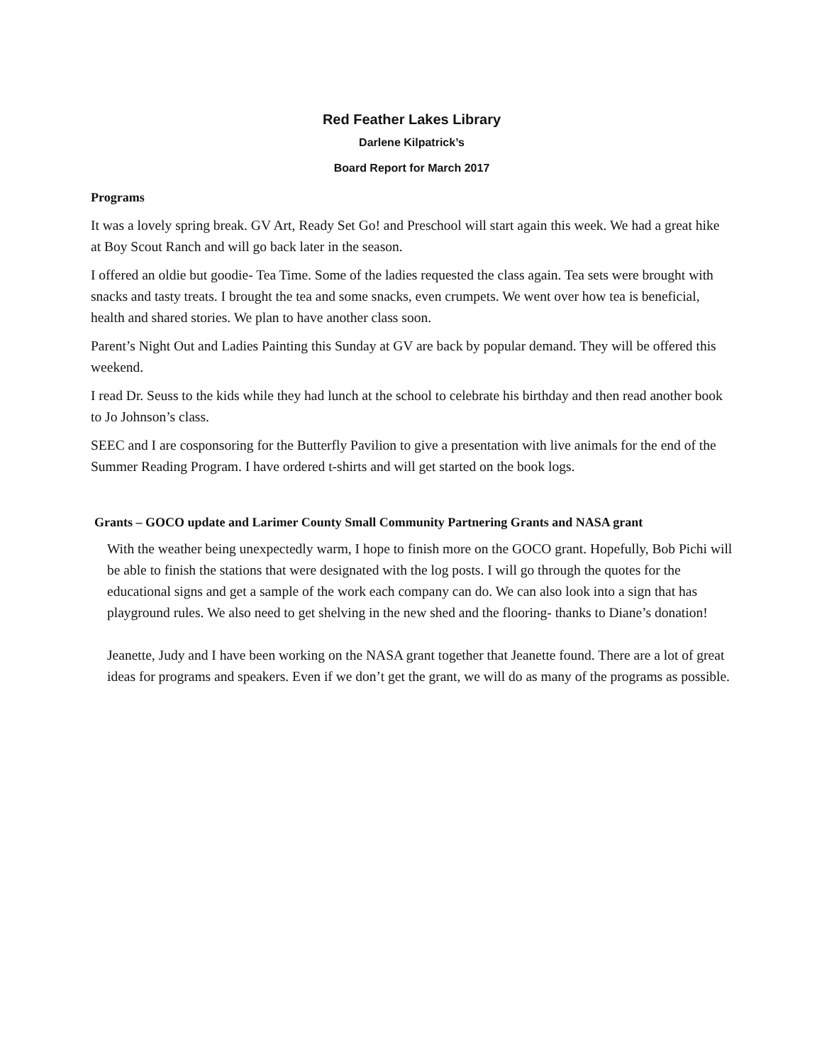Red Feather Lakes Library
Darlene Kilpatrick’s
Board Report for March 2017
Programs
It was a lovely spring break. GV Art, Ready Set Go! and Preschool will start again this week. We had a great hike at Boy Scout Ranch and will go back later in the season.
I offered an oldie but goodie- Tea Time. Some of the ladies requested the class again. Tea sets were brought with snacks and tasty treats. I brought the tea and some snacks, even crumpets. We went over how tea is beneficial, health and shared stories. We plan to have another class soon.
Parent’s Night Out and Ladies Painting this Sunday at GV are back by popular demand. They will be offered this weekend.
I read Dr. Seuss to the kids while they had lunch at the school to celebrate his birthday and then read another book to Jo Johnson’s class.
SEEC and I are cosponsoring for the Butterfly Pavilion to give a presentation with live animals for the end of the Summer Reading Program. I have ordered t-shirts and will get started on the book logs.
Grants – GOCO update and Larimer County Small Community Partnering Grants and NASA grant
With the weather being unexpectedly warm, I hope to finish more on the GOCO grant. Hopefully, Bob Pichi will be able to finish the stations that were designated with the log posts. I will go through the quotes for the educational signs and get a sample of the work each company can do. We can also look into a sign that has playground rules. We also need to get shelving in the new shed and the flooring- thanks to Diane’s donation!
Jeanette, Judy and I have been working on the NASA grant together that Jeanette found. There are a lot of great ideas for programs and speakers. Even if we don’t get the grant, we will do as many of the programs as possible.